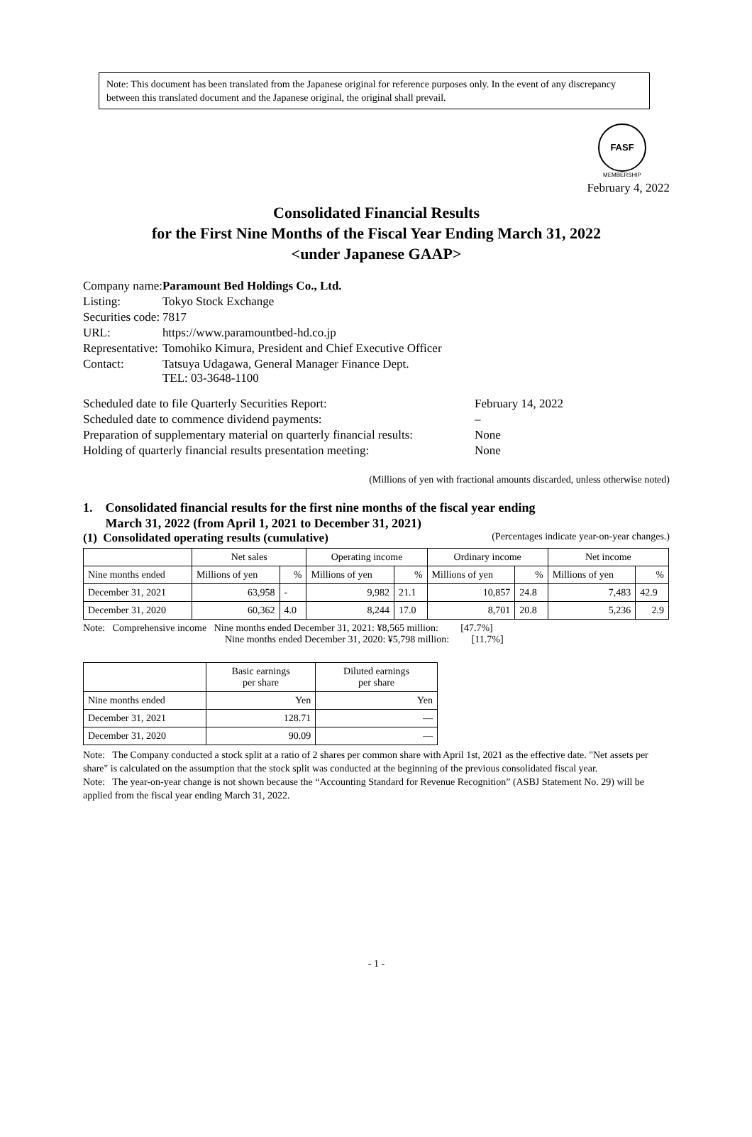Note: This document has been translated from the Japanese original for reference purposes only. In the event of any discrepancy between this translated document and the Japanese original, the original shall prevail.
FASF
MEMBERSHIP
February 4, 2022
Consolidated Financial Results
for the First Nine Months of the Fiscal Year Ending March 31, 2022
<under Japanese GAAP>
| Company name: | Paramount Bed Holdings Co., Ltd. |
| Listing: | Tokyo Stock Exchange |
| Securities code: | 7817 |
| URL: | https://www.paramountbed-hd.co.jp |
| Representative: | Tomohiko Kimura, President and Chief Executive Officer |
| Contact: | Tatsuya Udagawa, General Manager Finance Dept. TEL: 03-3648-1100 |
| Scheduled date to file Quarterly Securities Report: | February 14, 2022 |
| Scheduled date to commence dividend payments: | – |
| Preparation of supplementary material on quarterly financial results: | None |
| Holding of quarterly financial results presentation meeting: | None |
(Millions of yen with fractional amounts discarded, unless otherwise noted)
1. Consolidated financial results for the first nine months of the fiscal year ending
March 31, 2022 (from April 1, 2021 to December 31, 2021)
(1) Consolidated operating results (cumulative) (Percentages indicate year-on-year changes.)
| | Net sales | | Operating income | | Ordinary income | | Net income | |
| --- | --- | --- | --- | --- | --- | --- | --- | --- |
| Nine months ended | Millions of yen | % | Millions of yen | % | Millions of yen | % | Millions of yen | % |
| December 31, 2021 | 63,958 | - | 9,982 | 21.1 | 10,857 | 24.8 | 7,483 | 42.9 |
| December 31, 2020 | 60,362 | 4.0 | 8,244 | 17.0 | 8,701 | 20.8 | 5,236 | 2.9 |
Note: Comprehensive income Nine months ended December 31, 2021: ¥8,565 million: [47.7%]
Nine months ended December 31, 2020: ¥5,798 million: [11.7%]
| | Basic earnings per share | Diluted earnings per share |
| --- | --- | --- |
| Nine months ended | Yen | Yen |
| December 31, 2021 | 128.71 | — |
| December 31, 2020 | 90.09 | — |
Note: The Company conducted a stock split at a ratio of 2 shares per common share with April 1st, 2021 as the effective date. "Net assets per share" is calculated on the assumption that the stock split was conducted at the beginning of the previous consolidated fiscal year.
Note: The year-on-year change is not shown because the “Accounting Standard for Revenue Recognition” (ASBJ Statement No. 29) will be applied from the fiscal year ending March 31, 2022.
- 1 -